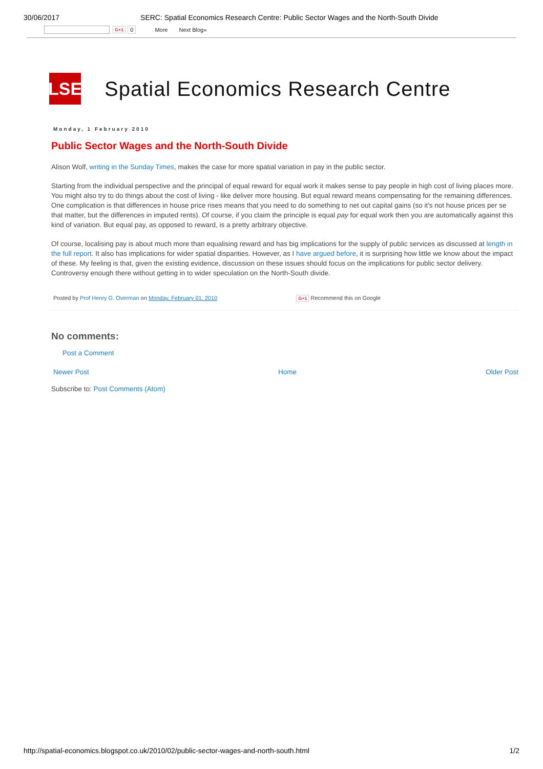30/06/2017 SERC: Spatial Economics Research Centre: Public Sector Wages and the North-South Divide
G+1 0 More Next Blog»
LSE
Spatial Economics Research Centre
Monday, 1 February 2010
Public Sector Wages and the North-South Divide
Alison Wolf, writing in the Sunday Times, makes the case for more spatial variation in pay in the public sector.
Starting from the individual perspective and the principal of equal reward for equal work it makes sense to pay people in high cost of living places more.
You might also try to do things about the cost of living - like deliver more housing. But equal reward means compensating for the remaining differences.
One complication is that differences in house price rises means that you need to do something to net out capital gains (so it's not house prices per se
that matter, but the differences in imputed rents). Of course, if you claim the principle is equal pay for equal work then you are automatically against this
kind of variation. But equal pay, as opposed to reward, is a pretty arbitrary objective.
Of course, localising pay is about much more than equalising reward and has big implications for the supply of public services as discussed at length in
the full report. It also has implications for wider spatial disparities. However, as I have argued before, it is surprising how little we know about the impact
of these. My feeling is that, given the existing evidence, discussion on these issues should focus on the implications for public sector delivery.
Controversy enough there without getting in to wider speculation on the North-South divide.
Posted by Prof Henry G. Overman on Monday, February 01, 2010 G+1 Recommend this on Google
No comments:
Post a Comment
Newer Post Home Older Post
Subscribe to: Post Comments (Atom)
http://spatial-economics.blogspot.co.uk/2010/02/public-sector-wages-and-north-south.html 1/2